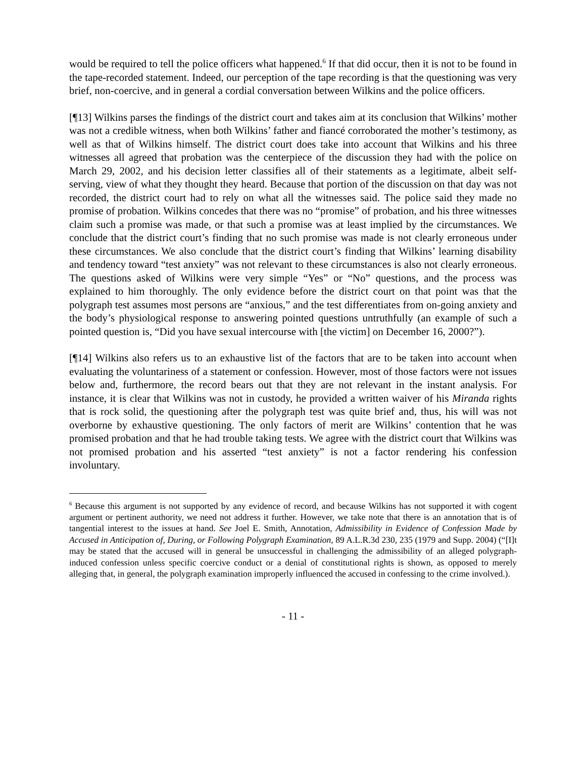would be required to tell the police officers what happened.<sup>6</sup> If that did occur, then it is not to be found in the tape-recorded statement. Indeed, our perception of the tape recording is that the questioning was very brief, non-coercive, and in general a cordial conversation between Wilkins and the police officers.
[¶13] Wilkins parses the findings of the district court and takes aim at its conclusion that Wilkins’ mother was not a credible witness, when both Wilkins’ father and fiancé corroborated the mother’s testimony, as well as that of Wilkins himself. The district court does take into account that Wilkins and his three witnesses all agreed that probation was the centerpiece of the discussion they had with the police on March 29, 2002, and his decision letter classifies all of their statements as a legitimate, albeit self-serving, view of what they thought they heard. Because that portion of the discussion on that day was not recorded, the district court had to rely on what all the witnesses said. The police said they made no promise of probation. Wilkins concedes that there was no “promise” of probation, and his three witnesses claim such a promise was made, or that such a promise was at least implied by the circumstances. We conclude that the district court’s finding that no such promise was made is not clearly erroneous under these circumstances. We also conclude that the district court’s finding that Wilkins’ learning disability and tendency toward “test anxiety” was not relevant to these circumstances is also not clearly erroneous. The questions asked of Wilkins were very simple “Yes” or “No” questions, and the process was explained to him thoroughly. The only evidence before the district court on that point was that the polygraph test assumes most persons are “anxious,” and the test differentiates from on-going anxiety and the body’s physiological response to answering pointed questions untruthfully (an example of such a pointed question is, “Did you have sexual intercourse with [the victim] on December 16, 2000?”).
[¶14] Wilkins also refers us to an exhaustive list of the factors that are to be taken into account when evaluating the voluntariness of a statement or confession. However, most of those factors were not issues below and, furthermore, the record bears out that they are not relevant in the instant analysis. For instance, it is clear that Wilkins was not in custody, he provided a written waiver of his Miranda rights that is rock solid, the questioning after the polygraph test was quite brief and, thus, his will was not overborne by exhaustive questioning. The only factors of merit are Wilkins’ contention that he was promised probation and that he had trouble taking tests. We agree with the district court that Wilkins was not promised probation and his asserted “test anxiety” is not a factor rendering his confession involuntary.
<sup>6</sup> Because this argument is not supported by any evidence of record, and because Wilkins has not supported it with cogent argument or pertinent authority, we need not address it further. However, we take note that there is an annotation that is of tangential interest to the issues at hand. See Joel E. Smith, Annotation, Admissibility in Evidence of Confession Made by Accused in Anticipation of, During, or Following Polygraph Examination, 89 A.L.R.3d 230, 235 (1979 and Supp. 2004) (“[I]t may be stated that the accused will in general be unsuccessful in challenging the admissibility of an alleged polygraph-induced confession unless specific coercive conduct or a denial of constitutional rights is shown, as opposed to merely alleging that, in general, the polygraph examination improperly influenced the accused in confessing to the crime involved.).
- 11 -